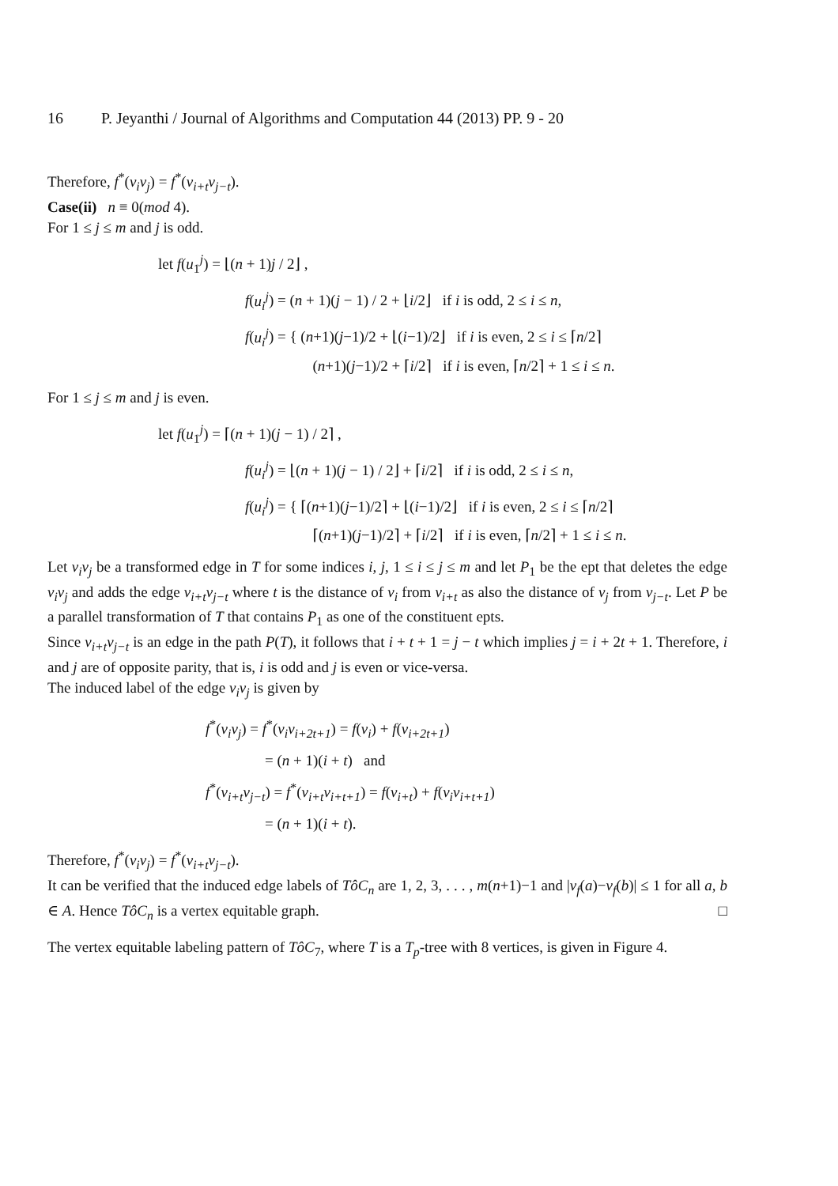16 P. Jeyanthi / Journal of Algorithms and Computation 44 (2013) PP. 9 - 20
Therefore, f<sup>*</sup>(v<sub>i</sub>v<sub>j</sub>) = f<sup>*</sup>(v<sub>i+t</sub>v<sub>j−t</sub>).
Case(ii) n ≡ 0(mod 4).
For 1 ≤ j ≤ m and j is odd.
let f(u<sub>1</sub><sup>j</sup>) = ⌊(n + 1)j / 2⌋ ,
f(u<sub>i</sub><sup>j</sup>) = (n + 1)(j − 1) / 2 + ⌊i/2⌋ if i is odd, 2 ≤ i ≤ n,
f(u<sub>i</sub><sup>j</sup>) = { (n+1)(j−1)/2 + ⌊(i−1)/2⌋ if i is even, 2 ≤ i ≤ ⌈n/2⌉
(n+1)(j−1)/2 + ⌈i/2⌉ if i is even, ⌈n/2⌉ + 1 ≤ i ≤ n.
For 1 ≤ j ≤ m and j is even.
let f(u<sub>1</sub><sup>j</sup>) = ⌈(n + 1)(j − 1) / 2⌉ ,
f(u<sub>i</sub><sup>j</sup>) = ⌊(n + 1)(j − 1) / 2⌋ + ⌈i/2⌉ if i is odd, 2 ≤ i ≤ n,
f(u<sub>i</sub><sup>j</sup>) = { ⌈(n+1)(j−1)/2⌉ + ⌊(i−1)/2⌋ if i is even, 2 ≤ i ≤ ⌈n/2⌉
⌈(n+1)(j−1)/2⌉ + ⌈i/2⌉ if i is even, ⌈n/2⌉ + 1 ≤ i ≤ n.
Let v<sub>i</sub>v<sub>j</sub> be a transformed edge in T for some indices i, j, 1 ≤ i ≤ j ≤ m and let P<sub>1</sub> be the ept that deletes the edge v<sub>i</sub>v<sub>j</sub> and adds the edge v<sub>i+t</sub>v<sub>j−t</sub> where t is the distance of v<sub>i</sub> from v<sub>i+t</sub> as also the distance of v<sub>j</sub> from v<sub>j−t</sub>. Let P be a parallel transformation of T that contains P<sub>1</sub> as one of the constituent epts.
Since v<sub>i+t</sub>v<sub>j−t</sub> is an edge in the path P(T), it follows that i + t + 1 = j − t which implies j = i + 2t + 1. Therefore, i and j are of opposite parity, that is, i is odd and j is even or vice-versa.
The induced label of the edge v<sub>i</sub>v<sub>j</sub> is given by
f<sup>*</sup>(v<sub>i</sub>v<sub>j</sub>) = f<sup>*</sup>(v<sub>i</sub>v<sub>i+2t+1</sub>) = f(v<sub>i</sub>) + f(v<sub>i+2t+1</sub>)
= (n + 1)(i + t) and
f<sup>*</sup>(v<sub>i+t</sub>v<sub>j−t</sub>) = f<sup>*</sup>(v<sub>i+t</sub>v<sub>i+t+1</sub>) = f(v<sub>i+t</sub>) + f(v<sub>i</sub>v<sub>i+t+1</sub>)
= (n + 1)(i + t).
Therefore, f<sup>*</sup>(v<sub>i</sub>v<sub>j</sub>) = f<sup>*</sup>(v<sub>i+t</sub>v<sub>j−t</sub>).
It can be verified that the induced edge labels of TôC<sub>n</sub> are 1, 2, 3, . . . , m(n+1)−1 and |v<sub>f</sub>(a)−v<sub>f</sub>(b)| ≤ 1 for all a, b ∈ A. Hence TôC<sub>n</sub> is a vertex equitable graph. □
The vertex equitable labeling pattern of TôC<sub>7</sub>, where T is a T<sub>p</sub>-tree with 8 vertices, is given in Figure 4.